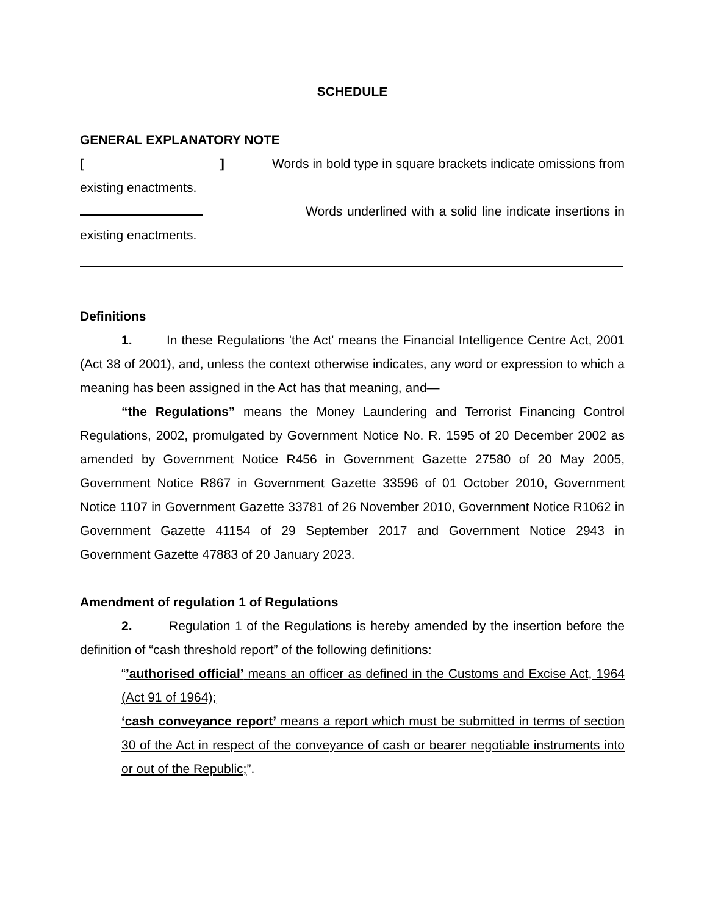SCHEDULE
GENERAL EXPLANATORY NOTE
[ ] Words in bold type in square brackets indicate omissions from existing enactments.
Words underlined with a solid line indicate insertions in existing enactments.
Definitions
1. In these Regulations 'the Act' means the Financial Intelligence Centre Act, 2001 (Act 38 of 2001), and, unless the context otherwise indicates, any word or expression to which a meaning has been assigned in the Act has that meaning, and—
“the Regulations” means the Money Laundering and Terrorist Financing Control Regulations, 2002, promulgated by Government Notice No. R. 1595 of 20 December 2002 as amended by Government Notice R456 in Government Gazette 27580 of 20 May 2005, Government Notice R867 in Government Gazette 33596 of 01 October 2010, Government Notice 1107 in Government Gazette 33781 of 26 November 2010, Government Notice R1062 in Government Gazette 41154 of 29 September 2017 and Government Notice 2943 in Government Gazette 47883 of 20 January 2023.
Amendment of regulation 1 of Regulations
2. Regulation 1 of the Regulations is hereby amended by the insertion before the definition of “cash threshold report” of the following definitions:
“’authorised official’ means an officer as defined in the Customs and Excise Act, 1964 (Act 91 of 1964);
‘cash conveyance report’ means a report which must be submitted in terms of section 30 of the Act in respect of the conveyance of cash or bearer negotiable instruments into or out of the Republic;”.